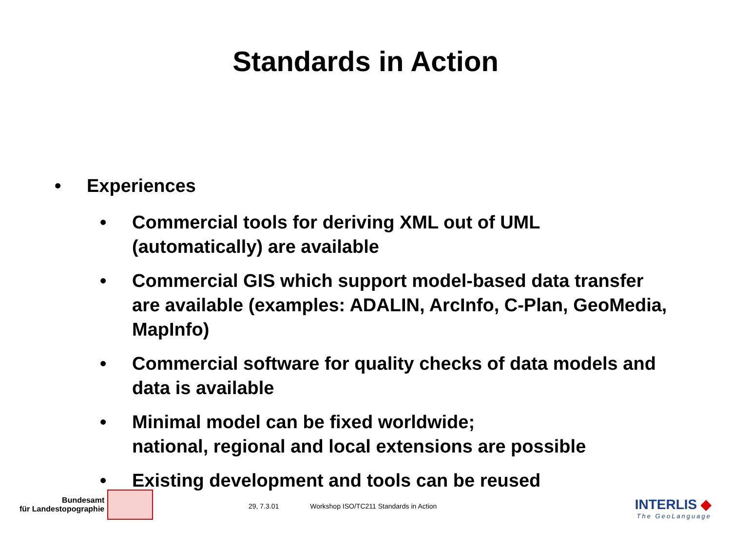Standards in Action
• Experiences
• Commercial tools for deriving XML out of UML (automatically) are available
• Commercial GIS which support model-based data transfer are available (examples: ADALIN, ArcInfo, C-Plan, GeoMedia, MapInfo)
• Commercial software for quality checks of data models and data is available
• Minimal model can be fixed worldwide;
national, regional and local extensions are possible
• Existing development and tools can be reused
Bundesamt
für Landestopographie
29, 7.3.01 Workshop ISO/TC211 Standards in Action
INTERLIS ◆
The GeoLanguage